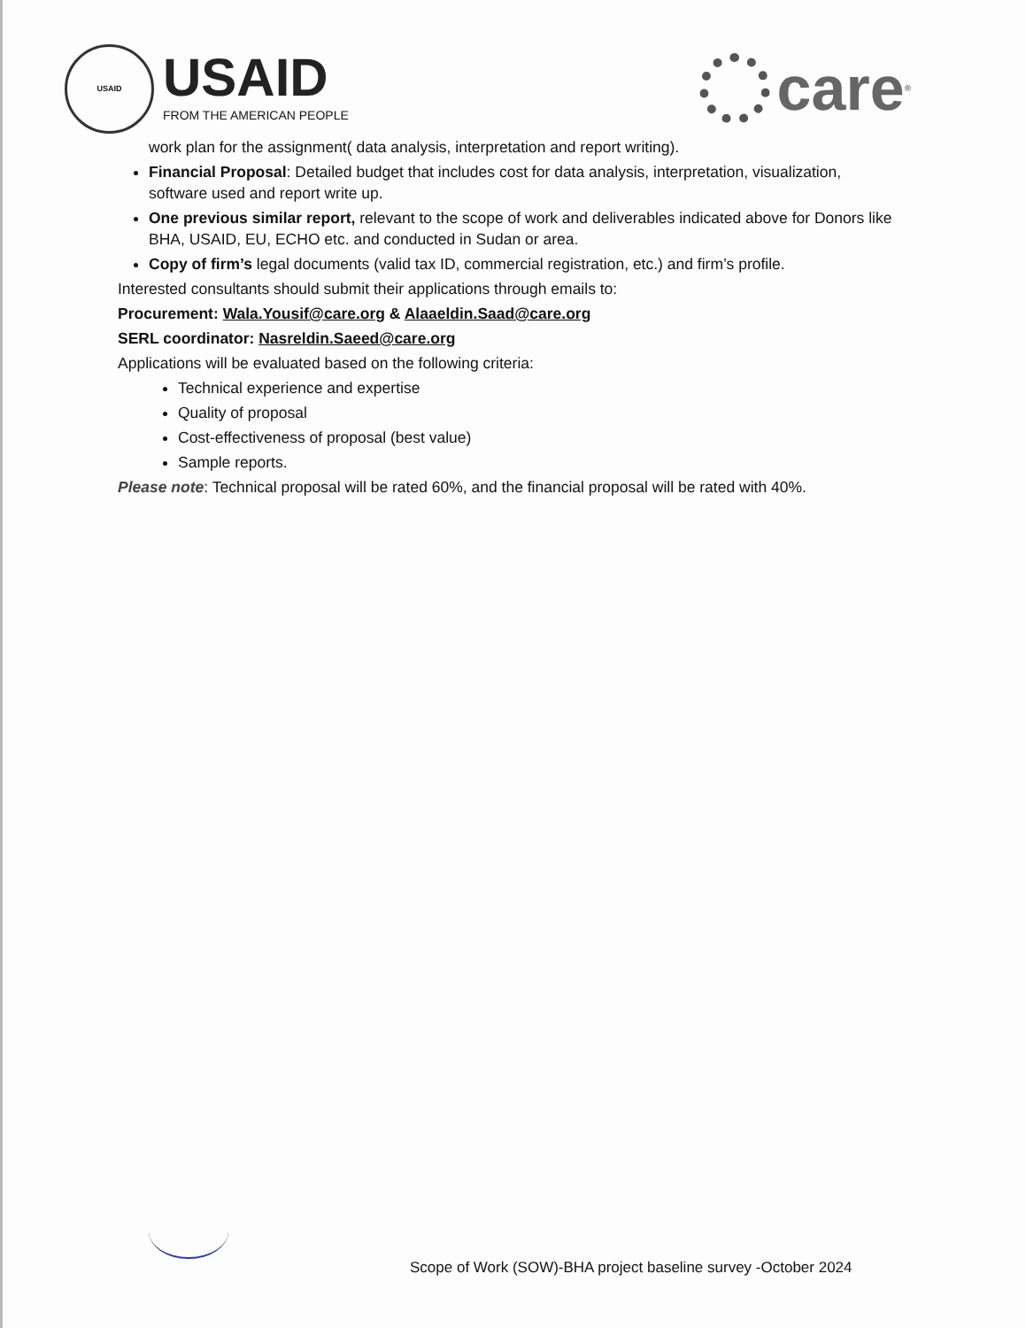USAID
USAID
FROM THE AMERICAN PEOPLE
care<sup>®</sup>
work plan for the assignment( data analysis, interpretation and report writing).
Financial Proposal: Detailed budget that includes cost for data analysis, interpretation, visualization, software used and report write up.
One previous similar report, relevant to the scope of work and deliverables indicated above for Donors like BHA, USAID, EU, ECHO etc. and conducted in Sudan or area.
Copy of firm’s legal documents (valid tax ID, commercial registration, etc.) and firm’s profile.
Interested consultants should submit their applications through emails to:
Procurement: Wala.Yousif@care.org & Alaaeldin.Saad@care.org
SERL coordinator: Nasreldin.Saeed@care.org
Applications will be evaluated based on the following criteria:
Technical experience and expertise
Quality of proposal
Cost-effectiveness of proposal (best value)
Sample reports.
Please note: Technical proposal will be rated 60%, and the financial proposal will be rated with 40%.
Scope of Work (SOW)-BHA project baseline survey -October 2024